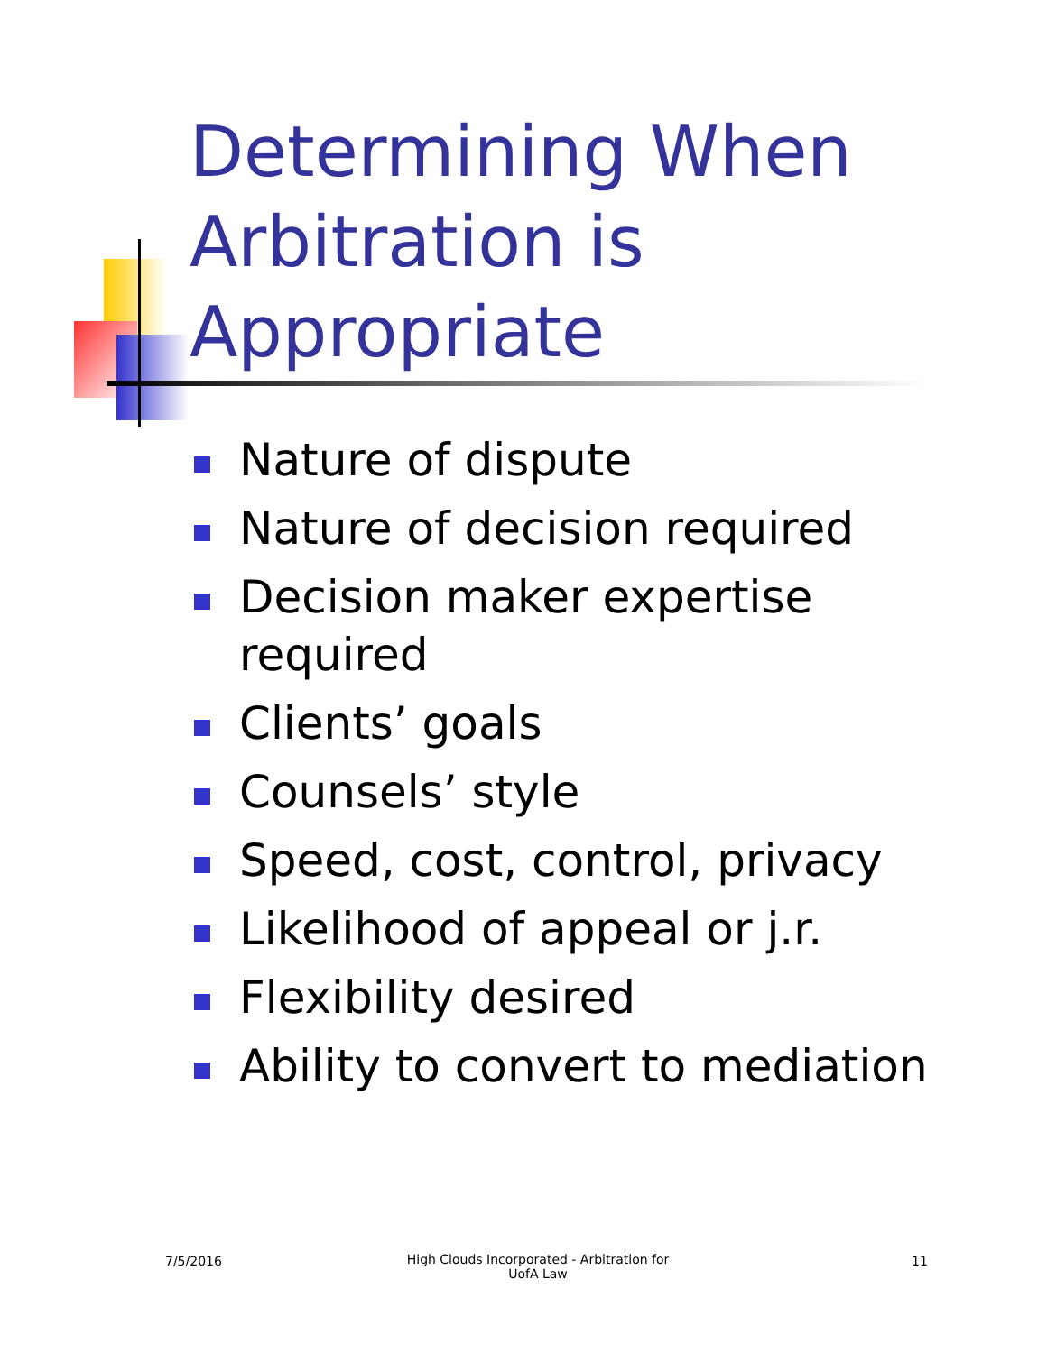Determining When
Arbitration is
Appropriate
Nature of dispute
Nature of decision required
Decision maker expertise required
Clients’ goals
Counsels’ style
Speed, cost, control, privacy
Likelihood of appeal or j.r.
Flexibility desired
Ability to convert to mediation
7/5/2016
High Clouds Incorporated - Arbitration for UofA Law
11